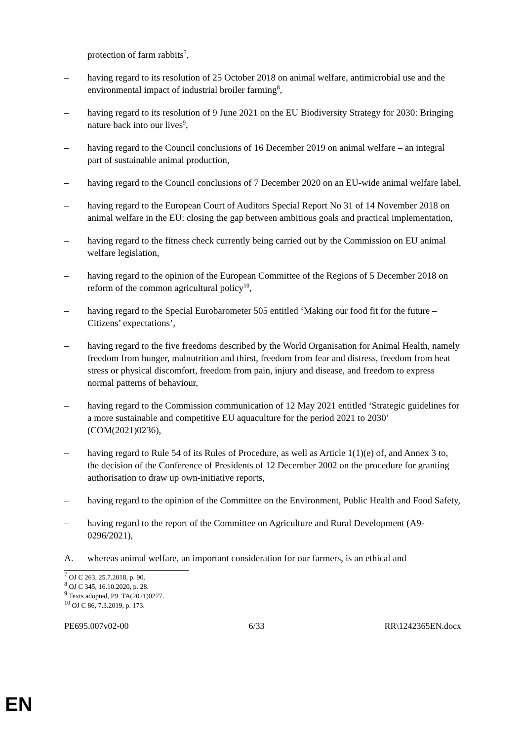protection of farm rabbits<sup>7</sup>,
– having regard to its resolution of 25 October 2018 on animal welfare, antimicrobial use and the environmental impact of industrial broiler farming<sup>8</sup>,
– having regard to its resolution of 9 June 2021 on the EU Biodiversity Strategy for 2030: Bringing nature back into our lives<sup>9</sup>,
– having regard to the Council conclusions of 16 December 2019 on animal welfare – an integral part of sustainable animal production,
– having regard to the Council conclusions of 7 December 2020 on an EU-wide animal welfare label,
– having regard to the European Court of Auditors Special Report No 31 of 14 November 2018 on animal welfare in the EU: closing the gap between ambitious goals and practical implementation,
– having regard to the fitness check currently being carried out by the Commission on EU animal welfare legislation,
– having regard to the opinion of the European Committee of the Regions of 5 December 2018 on reform of the common agricultural policy<sup>10</sup>,
– having regard to the Special Eurobarometer 505 entitled ‘Making our food fit for the future – Citizens’ expectations’,
– having regard to the five freedoms described by the World Organisation for Animal Health, namely freedom from hunger, malnutrition and thirst, freedom from fear and distress, freedom from heat stress or physical discomfort, freedom from pain, injury and disease, and freedom to express normal patterns of behaviour,
– having regard to the Commission communication of 12 May 2021 entitled ‘Strategic guidelines for a more sustainable and competitive EU aquaculture for the period 2021 to 2030’ (COM(2021)0236),
– having regard to Rule 54 of its Rules of Procedure, as well as Article 1(1)(e) of, and Annex 3 to, the decision of the Conference of Presidents of 12 December 2002 on the procedure for granting authorisation to draw up own-initiative reports,
– having regard to the opinion of the Committee on the Environment, Public Health and Food Safety,
– having regard to the report of the Committee on Agriculture and Rural Development (A9-0296/2021),
A. whereas animal welfare, an important consideration for our farmers, is an ethical and
<sup>7</sup> OJ C 263, 25.7.2018, p. 90.
<sup>8</sup> OJ C 345, 16.10.2020, p. 28.
<sup>9</sup> Texts adopted, P9_TA(2021)0277.
<sup>10</sup> OJ C 86, 7.3.2019, p. 173.
PE695.007v02-00 6/33 RR\1242365EN.docx
EN